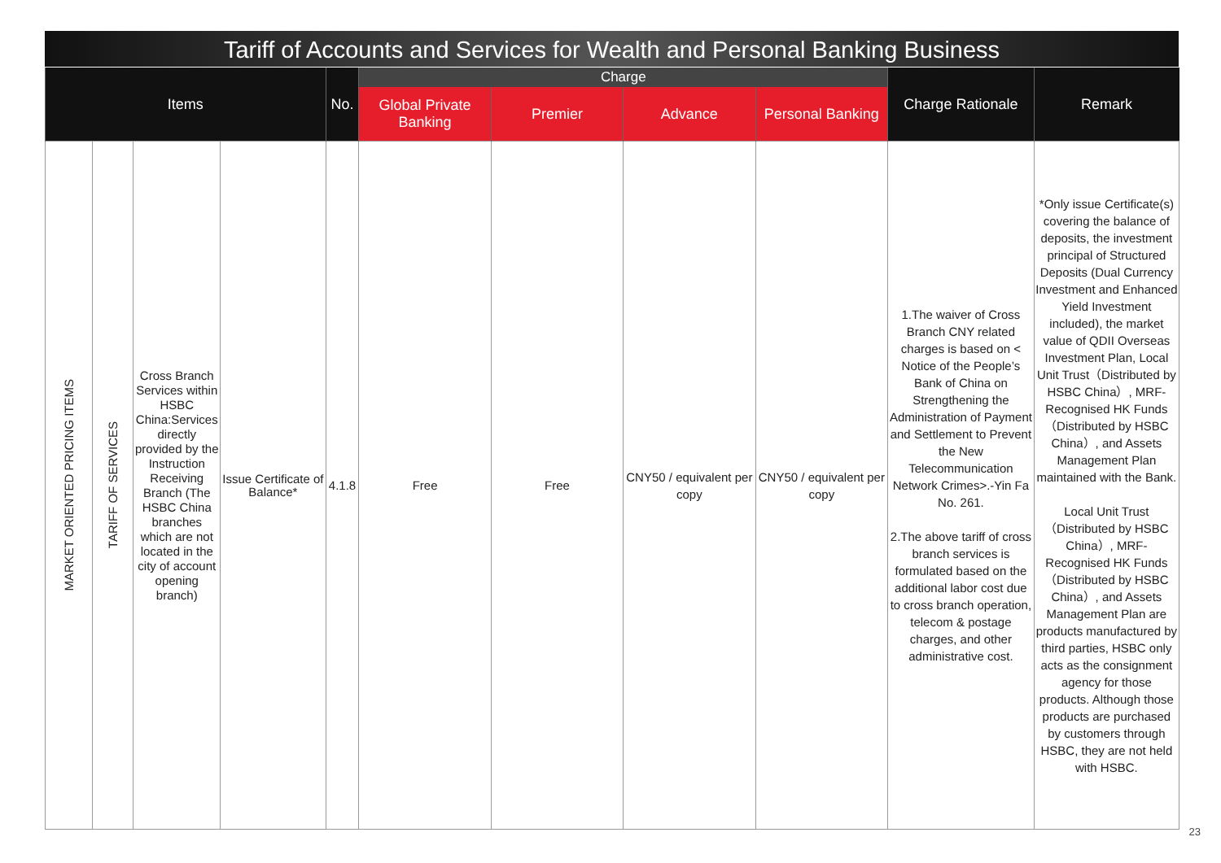Tariff of Accounts and Services for Wealth and Personal Banking Business
| Items | | | | No. | Charge | | | | Charge Rationale | Remark |
| --- | --- | --- | --- | --- | --- | --- | --- | --- | --- | --- |
| | | | | | Global Private Banking | Premier | Advance | Personal Banking | | |
| MARKET ORIENTED PRICING ITEMS | TARIFF OF SERVICES | Cross Branch Services within HSBC China:Services directly provided by the Instruction Receiving Branch (The HSBC China branches which are not located in the city of account opening branch) | Issue Certificate of Balance* | 4.1.8 | Free | Free | CNY50 / equivalent per copy | CNY50 / equivalent per copy | 1.The waiver of Cross Branch CNY related charges is based on < Notice of the People’s Bank of China on Strengthening the Administration of Payment and Settlement to Prevent the New Telecommunication Network Crimes>.-Yin Fa No. 261. 2.The above tariff of cross branch services is formulated based on the additional labor cost due to cross branch operation, telecom & postage charges, and other administrative cost. | *Only issue Certificate(s) covering the balance of deposits, the investment principal of Structured Deposits (Dual Currency Investment and Enhanced Yield Investment included), the market value of QDII Overseas Investment Plan, Local Unit Trust（Distributed by HSBC China）, MRF-Recognised HK Funds（Distributed by HSBC China）, and Assets Management Plan maintained with the Bank. Local Unit Trust（Distributed by HSBC China）, MRF-Recognised HK Funds（Distributed by HSBC China）, and Assets Management Plan are products manufactured by third parties, HSBC only acts as the consignment agency for those products. Although those products are purchased by customers through HSBC, they are not held with HSBC. |
23